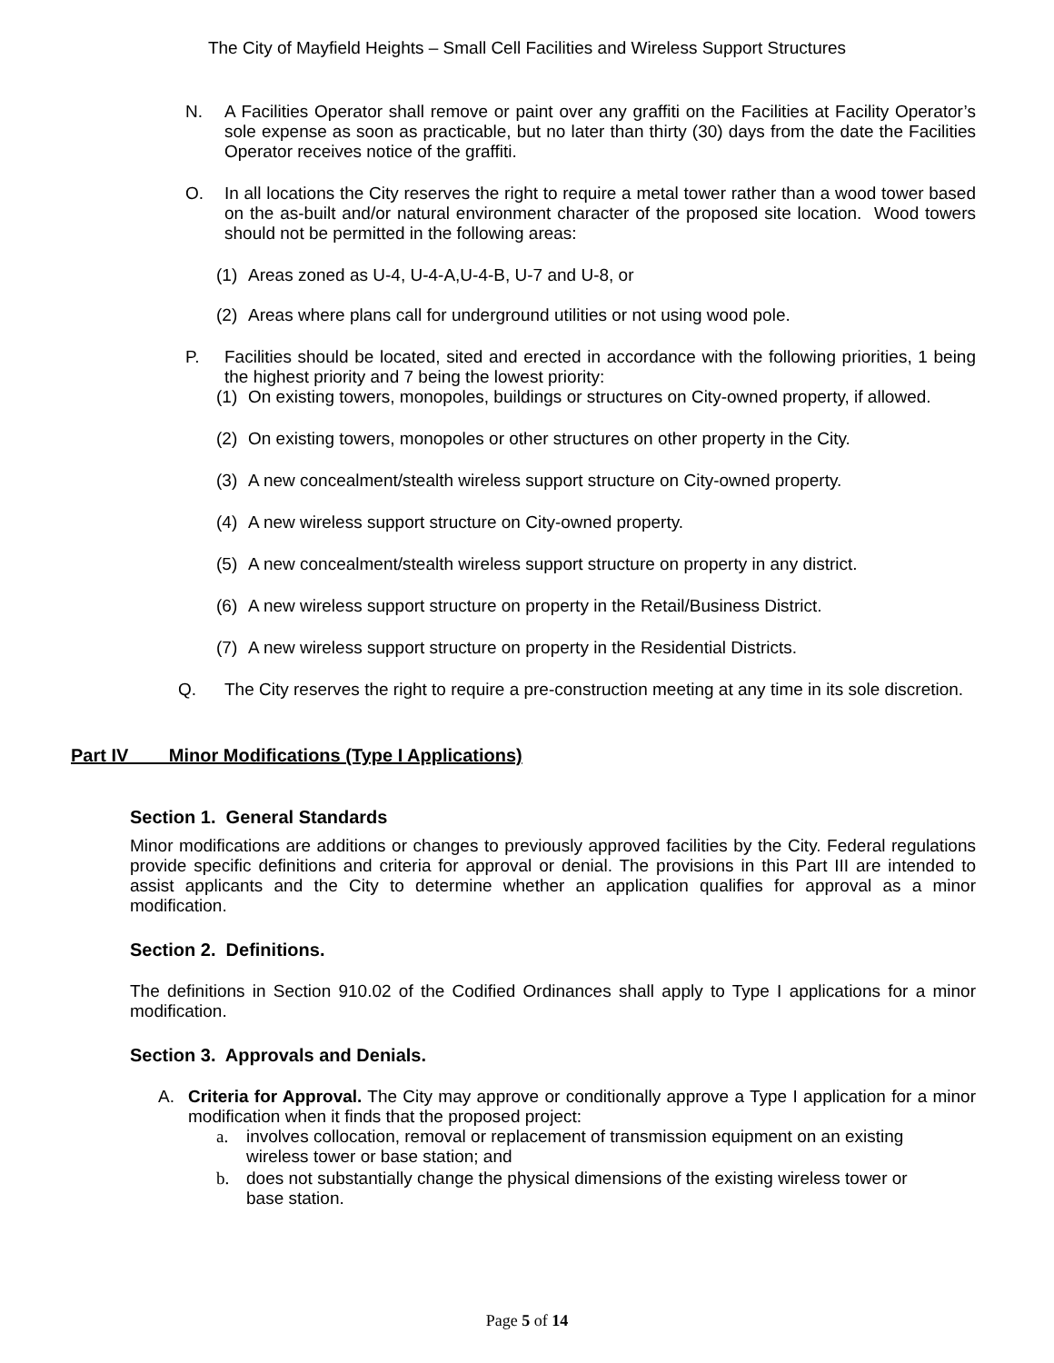The City of Mayfield Heights – Small Cell Facilities and Wireless Support Structures
N. A Facilities Operator shall remove or paint over any graffiti on the Facilities at Facility Operator’s sole expense as soon as practicable, but no later than thirty (30) days from the date the Facilities Operator receives notice of the graffiti.
O. In all locations the City reserves the right to require a metal tower rather than a wood tower based on the as-built and/or natural environment character of the proposed site location. Wood towers should not be permitted in the following areas:
(1) Areas zoned as U-4, U-4-A,U-4-B, U-7 and U-8, or
(2) Areas where plans call for underground utilities or not using wood pole.
P. Facilities should be located, sited and erected in accordance with the following priorities, 1 being the highest priority and 7 being the lowest priority:
(1) On existing towers, monopoles, buildings or structures on City-owned property, if allowed.
(2) On existing towers, monopoles or other structures on other property in the City.
(3) A new concealment/stealth wireless support structure on City-owned property.
(4) A new wireless support structure on City-owned property.
(5) A new concealment/stealth wireless support structure on property in any district.
(6) A new wireless support structure on property in the Retail/Business District.
(7) A new wireless support structure on property in the Residential Districts.
Q. The City reserves the right to require a pre-construction meeting at any time in its sole discretion.
Part IV Minor Modifications (Type I Applications)
Section 1. General Standards
Minor modifications are additions or changes to previously approved facilities by the City. Federal regulations provide specific definitions and criteria for approval or denial. The provisions in this Part III are intended to assist applicants and the City to determine whether an application qualifies for approval as a minor modification.
Section 2. Definitions.
The definitions in Section 910.02 of the Codified Ordinances shall apply to Type I applications for a minor modification.
Section 3. Approvals and Denials.
A. Criteria for Approval. The City may approve or conditionally approve a Type I application for a minor modification when it finds that the proposed project:
a. involves collocation, removal or replacement of transmission equipment on an existing wireless tower or base station; and
b. does not substantially change the physical dimensions of the existing wireless tower or base station.
Page 5 of 14